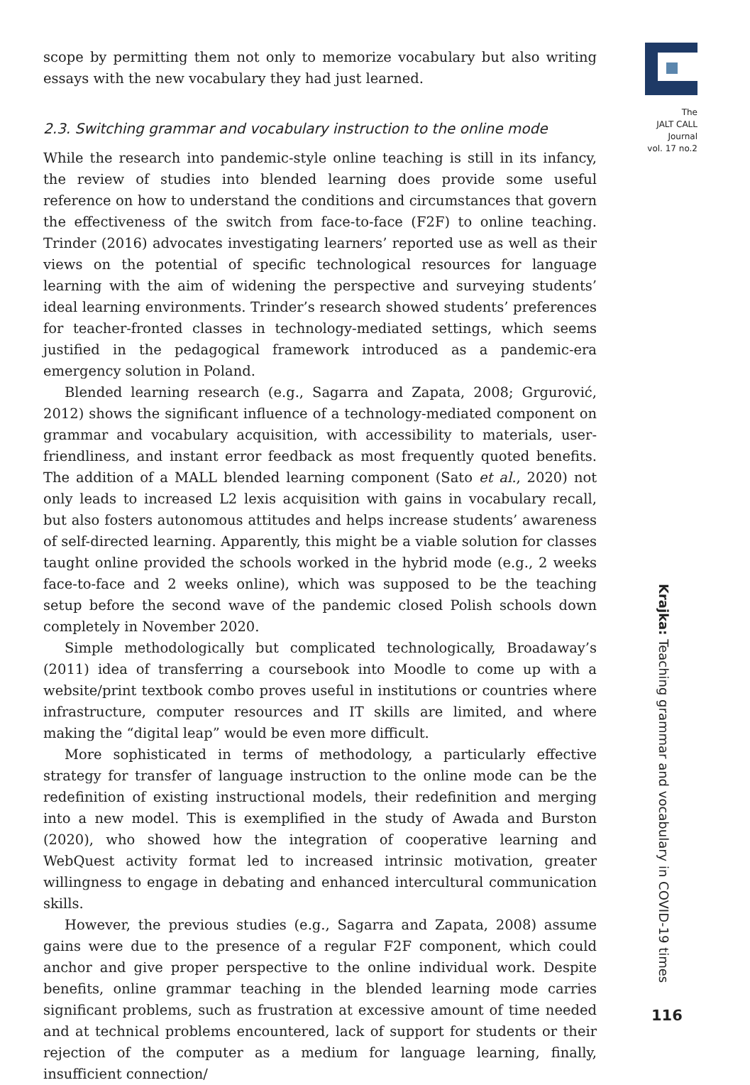scope by permitting them not only to memorize vocabulary but also writing essays with the new vocabulary they had just learned.
2.3. Switching grammar and vocabulary instruction to the online mode
While the research into pandemic-style online teaching is still in its infancy, the review of studies into blended learning does provide some useful reference on how to understand the conditions and circumstances that govern the effectiveness of the switch from face-to-face (F2F) to online teaching. Trinder (2016) advocates investigating learners’ reported use as well as their views on the potential of specific technological resources for language learning with the aim of widening the perspective and surveying students’ ideal learning environments. Trinder’s research showed students’ preferences for teacher-fronted classes in technology-mediated settings, which seems justified in the pedagogical framework introduced as a pandemic-era emergency solution in Poland.
Blended learning research (e.g., Sagarra and Zapata, 2008; Grgurović, 2012) shows the significant influence of a technology-mediated component on grammar and vocabulary acquisition, with accessibility to materials, user-friendliness, and instant error feedback as most frequently quoted benefits. The addition of a MALL blended learning component (Sato et al., 2020) not only leads to increased L2 lexis acquisition with gains in vocabulary recall, but also fosters autonomous attitudes and helps increase students’ awareness of self-directed learning. Apparently, this might be a viable solution for classes taught online provided the schools worked in the hybrid mode (e.g., 2 weeks face-to-face and 2 weeks online), which was supposed to be the teaching setup before the second wave of the pandemic closed Polish schools down completely in November 2020.
Simple methodologically but complicated technologically, Broadaway’s (2011) idea of transferring a coursebook into Moodle to come up with a website/print textbook combo proves useful in institutions or countries where infrastructure, computer resources and IT skills are limited, and where making the “digital leap” would be even more difficult.
More sophisticated in terms of methodology, a particularly effective strategy for transfer of language instruction to the online mode can be the redefinition of existing instructional models, their redefinition and merging into a new model. This is exemplified in the study of Awada and Burston (2020), who showed how the integration of cooperative learning and WebQuest activity format led to increased intrinsic motivation, greater willingness to engage in debating and enhanced intercultural communication skills.
However, the previous studies (e.g., Sagarra and Zapata, 2008) assume gains were due to the presence of a regular F2F component, which could anchor and give proper perspective to the online individual work. Despite benefits, online grammar teaching in the blended learning mode carries significant problems, such as frustration at excessive amount of time needed and at technical problems encountered, lack of support for students or their rejection of the computer as a medium for language learning, finally, insufficient connection/
The
JALT CALL
Journal
vol. 17 no.2
Krajka: Teaching grammar and vocabulary in COVID-19 times
116